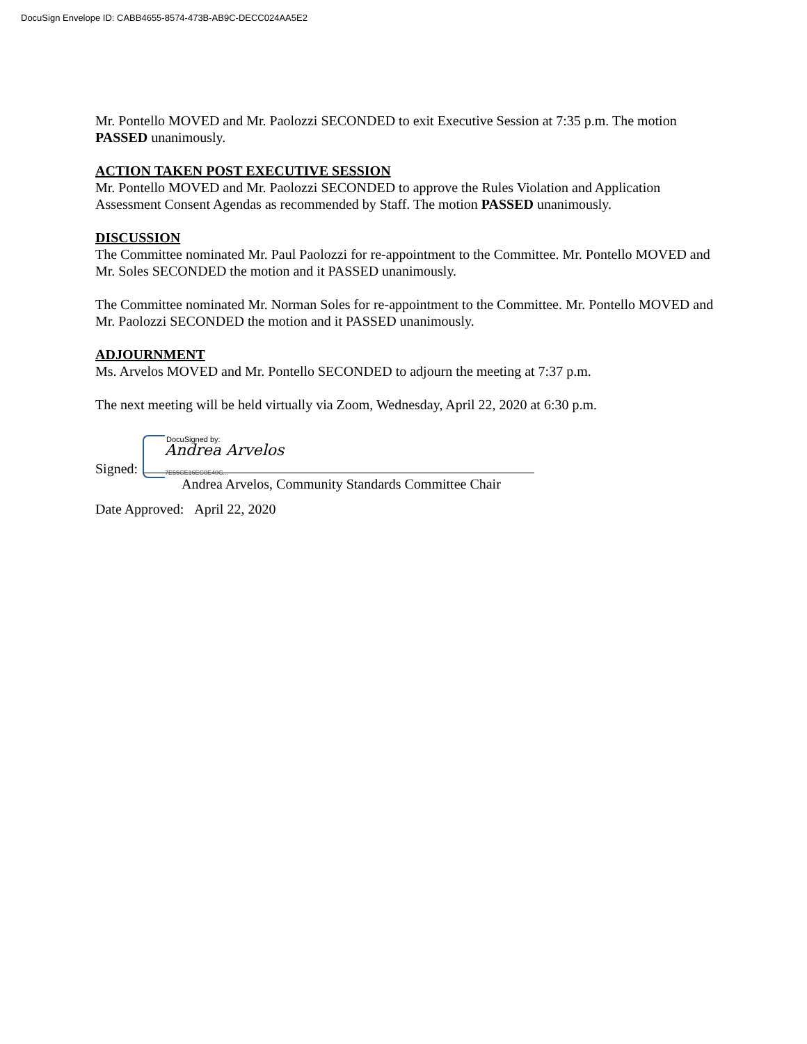DocuSign Envelope ID: CABB4655-8574-473B-AB9C-DECC024AA5E2
Mr. Pontello MOVED and Mr. Paolozzi SECONDED to exit Executive Session at 7:35 p.m. The motion PASSED unanimously.
ACTION TAKEN POST EXECUTIVE SESSION
Mr. Pontello MOVED and Mr. Paolozzi SECONDED to approve the Rules Violation and Application Assessment Consent Agendas as recommended by Staff. The motion PASSED unanimously.
DISCUSSION
The Committee nominated Mr. Paul Paolozzi for re-appointment to the Committee. Mr. Pontello MOVED and Mr. Soles SECONDED the motion and it PASSED unanimously.
The Committee nominated Mr. Norman Soles for re-appointment to the Committee. Mr. Pontello MOVED and Mr. Paolozzi SECONDED the motion and it PASSED unanimously.
ADJOURNMENT
Ms. Arvelos MOVED and Mr. Pontello SECONDED to adjourn the meeting at 7:37 p.m.
The next meeting will be held virtually via Zoom, Wednesday, April 22, 2020 at 6:30 p.m.
DocuSigned by:
Andrea Arvelos
7E55CE16EC0E40C...
Signed:
Andrea Arvelos, Community Standards Committee Chair
Date Approved: April 22, 2020